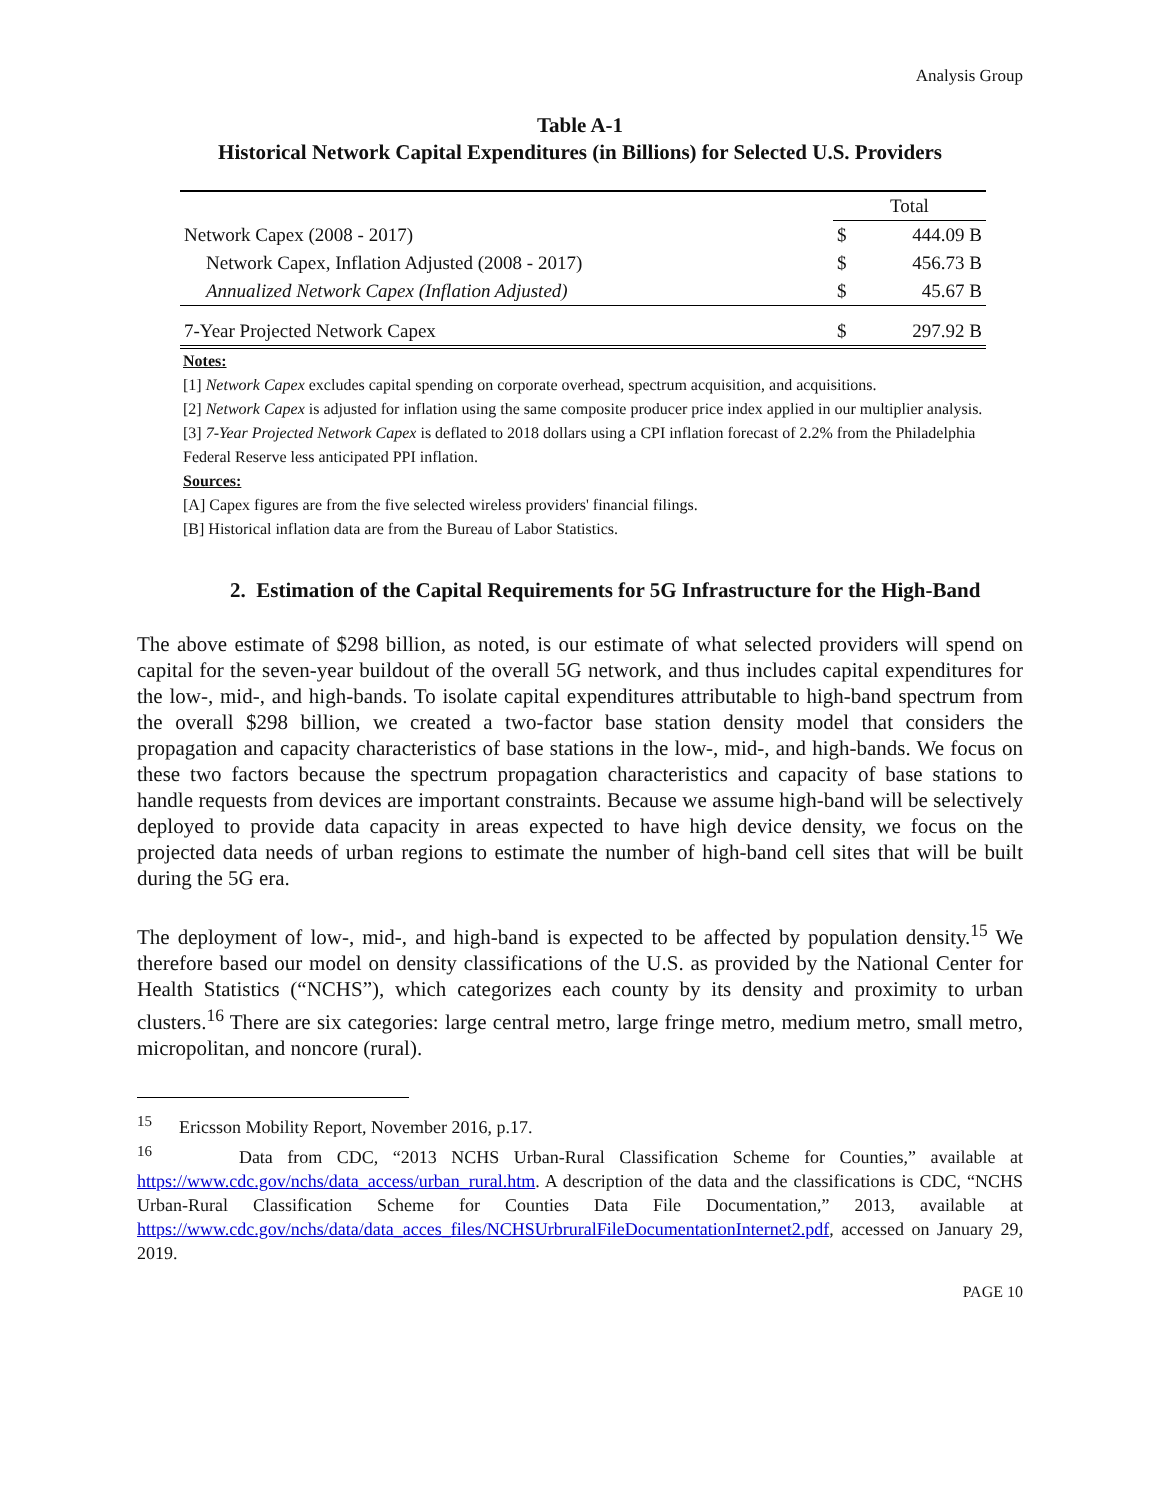Analysis Group
Table A-1
Historical Network Capital Expenditures (in Billions) for Selected U.S. Providers
| | Total | |
| --- | --- | --- |
| Network Capex (2008 - 2017) | $ | 444.09 B |
| Network Capex, Inflation Adjusted (2008 - 2017) | $ | 456.73 B |
| Annualized Network Capex (Inflation Adjusted) | $ | 45.67 B |
| 7-Year Projected Network Capex | $ | 297.92 B |
Notes:
[1] Network Capex excludes capital spending on corporate overhead, spectrum acquisition, and acquisitions.
[2] Network Capex is adjusted for inflation using the same composite producer price index applied in our multiplier analysis.
[3] 7-Year Projected Network Capex is deflated to 2018 dollars using a CPI inflation forecast of 2.2% from the Philadelphia Federal Reserve less anticipated PPI inflation.
Sources:
[A] Capex figures are from the five selected wireless providers' financial filings.
[B] Historical inflation data are from the Bureau of Labor Statistics.
2. Estimation of the Capital Requirements for 5G Infrastructure for the High-Band
The above estimate of $298 billion, as noted, is our estimate of what selected providers will spend on capital for the seven-year buildout of the overall 5G network, and thus includes capital expenditures for the low-, mid-, and high-bands. To isolate capital expenditures attributable to high-band spectrum from the overall $298 billion, we created a two-factor base station density model that considers the propagation and capacity characteristics of base stations in the low-, mid-, and high-bands. We focus on these two factors because the spectrum propagation characteristics and capacity of base stations to handle requests from devices are important constraints. Because we assume high-band will be selectively deployed to provide data capacity in areas expected to have high device density, we focus on the projected data needs of urban regions to estimate the number of high-band cell sites that will be built during the 5G era.
The deployment of low-, mid-, and high-band is expected to be affected by population density.<sup>15</sup> We therefore based our model on density classifications of the U.S. as provided by the National Center for Health Statistics (“NCHS”), which categorizes each county by its density and proximity to urban clusters.<sup>16</sup> There are six categories: large central metro, large fringe metro, medium metro, small metro, micropolitan, and noncore (rural).
<sup>15</sup> Ericsson Mobility Report, November 2016, p.17.
<sup>16</sup> Data from CDC, “2013 NCHS Urban-Rural Classification Scheme for Counties,” available at https://www.cdc.gov/nchs/data_access/urban_rural.htm. A description of the data and the classifications is CDC, “NCHS Urban-Rural Classification Scheme for Counties Data File Documentation,” 2013, available at https://www.cdc.gov/nchs/data/data_acces_files/NCHSUrbruralFileDocumentationInternet2.pdf, accessed on January 29, 2019.
PAGE 10